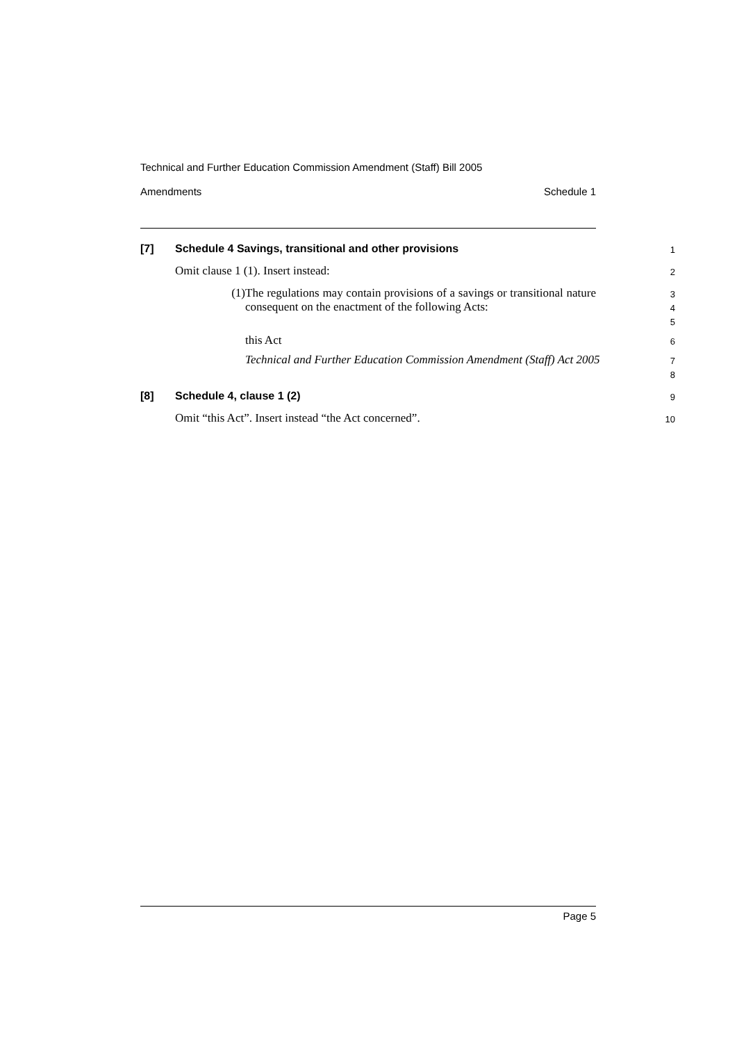Technical and Further Education Commission Amendment (Staff) Bill 2005
Amendments Schedule 1
[7] Schedule 4 Savings, transitional and other provisions
1
Omit clause 1 (1). Insert instead:
2
(1) The regulations may contain provisions of a savings or transitional nature consequent on the enactment of the following Acts:
3
4
5
this Act
6
Technical and Further Education Commission Amendment (Staff) Act 2005
7
8
[8] Schedule 4, clause 1 (2)
9
Omit “this Act”. Insert instead “the Act concerned”.
10
Page 5